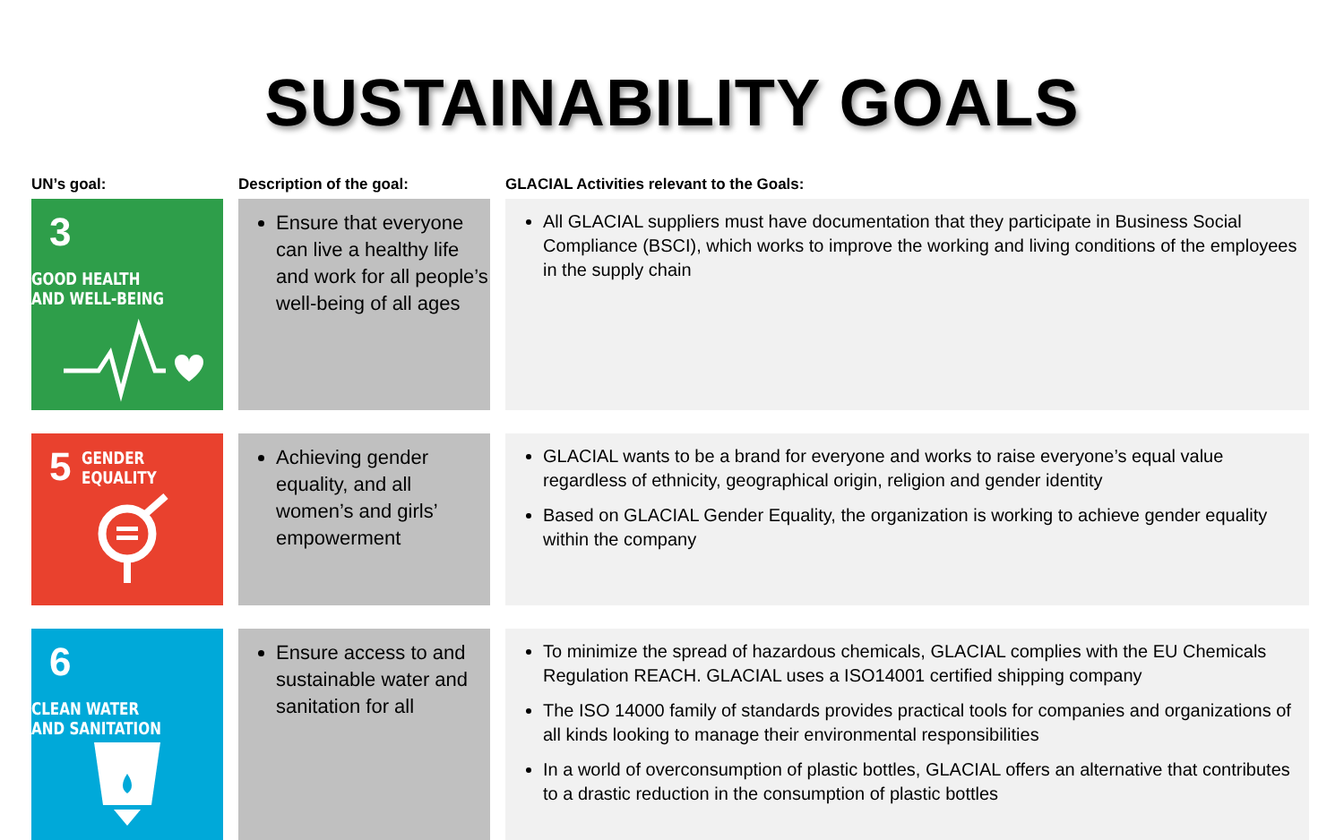SUSTAINABILITY GOALS
| UN’s goal: | Description of the goal: | GLACIAL Activities relevant to the Goals: |
| --- | --- | --- |
| 3 GOOD HEALTH AND WELL-BEING | Ensure that everyone can live a healthy life and work for all people’s well-being of all ages | All GLACIAL suppliers must have documentation that they participate in Business Social Compliance (BSCI), which works to improve the working and living conditions of the employees in the supply chain |
| 5 GENDER EQUALITY | Achieving gender equality, and all women’s and girls’ empowerment | GLACIAL wants to be a brand for everyone and works to raise everyone’s equal value regardless of ethnicity, geographical origin, religion and gender identity Based on GLACIAL Gender Equality, the organization is working to achieve gender equality within the company |
| 6 CLEAN WATER AND SANITATION | Ensure access to and sustainable water and sanitation for all | To minimize the spread of hazardous chemicals, GLACIAL complies with the EU Chemicals Regulation REACH. GLACIAL uses a ISO14001 certified shipping company The ISO 14000 family of standards provides practical tools for companies and organizations of all kinds looking to manage their environmental responsibilities In a world of overconsumption of plastic bottles, GLACIAL offers an alternative that contributes to a drastic reduction in the consumption of plastic bottles |